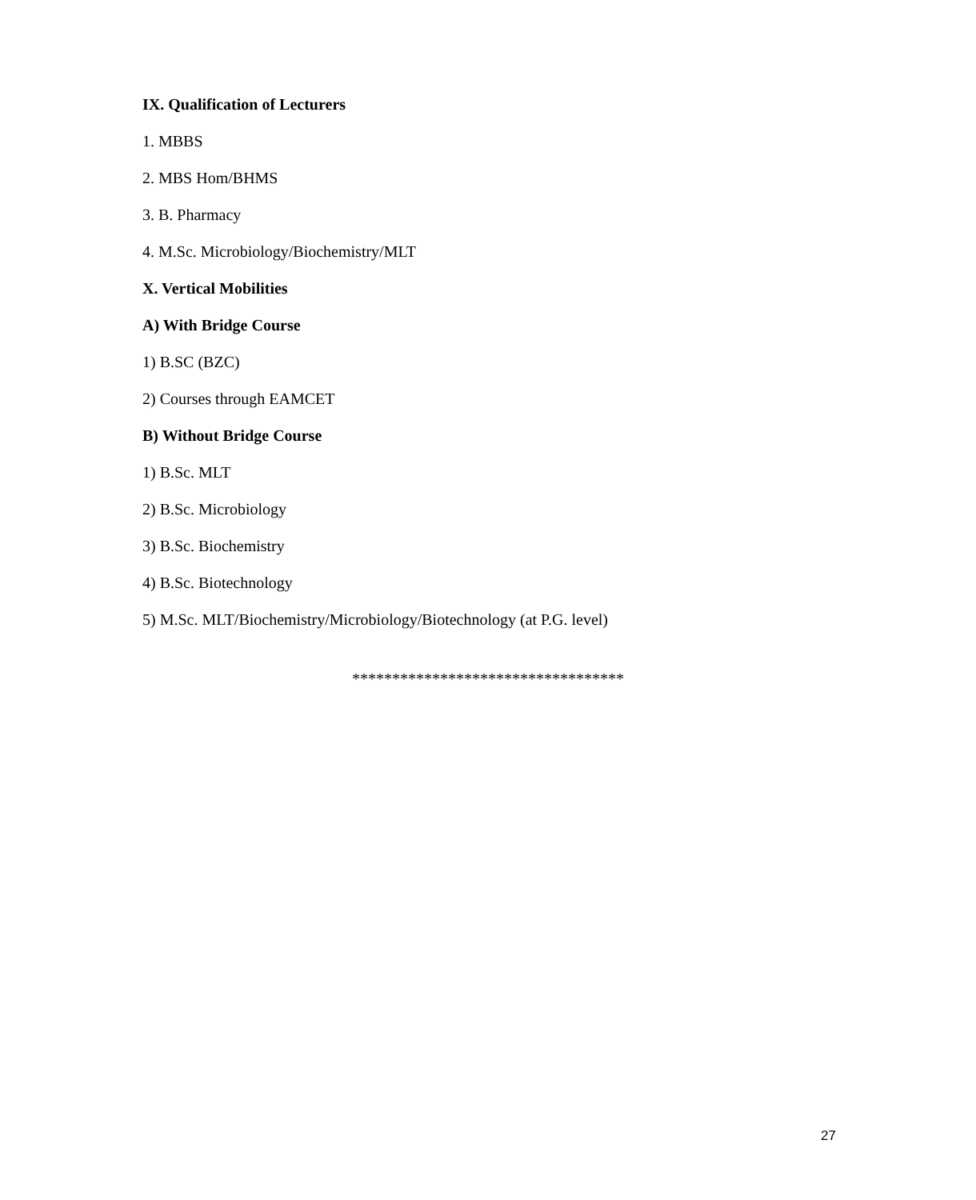IX. Qualification of Lecturers
1. MBBS
2. MBS Hom/BHMS
3. B. Pharmacy
4. M.Sc. Microbiology/Biochemistry/MLT
X. Vertical Mobilities
A) With Bridge Course
1) B.SC (BZC)
2) Courses through EAMCET
B) Without Bridge Course
1) B.Sc. MLT
2) B.Sc. Microbiology
3) B.Sc. Biochemistry
4) B.Sc. Biotechnology
5) M.Sc. MLT/Biochemistry/Microbiology/Biotechnology (at P.G. level)
**********************************
27